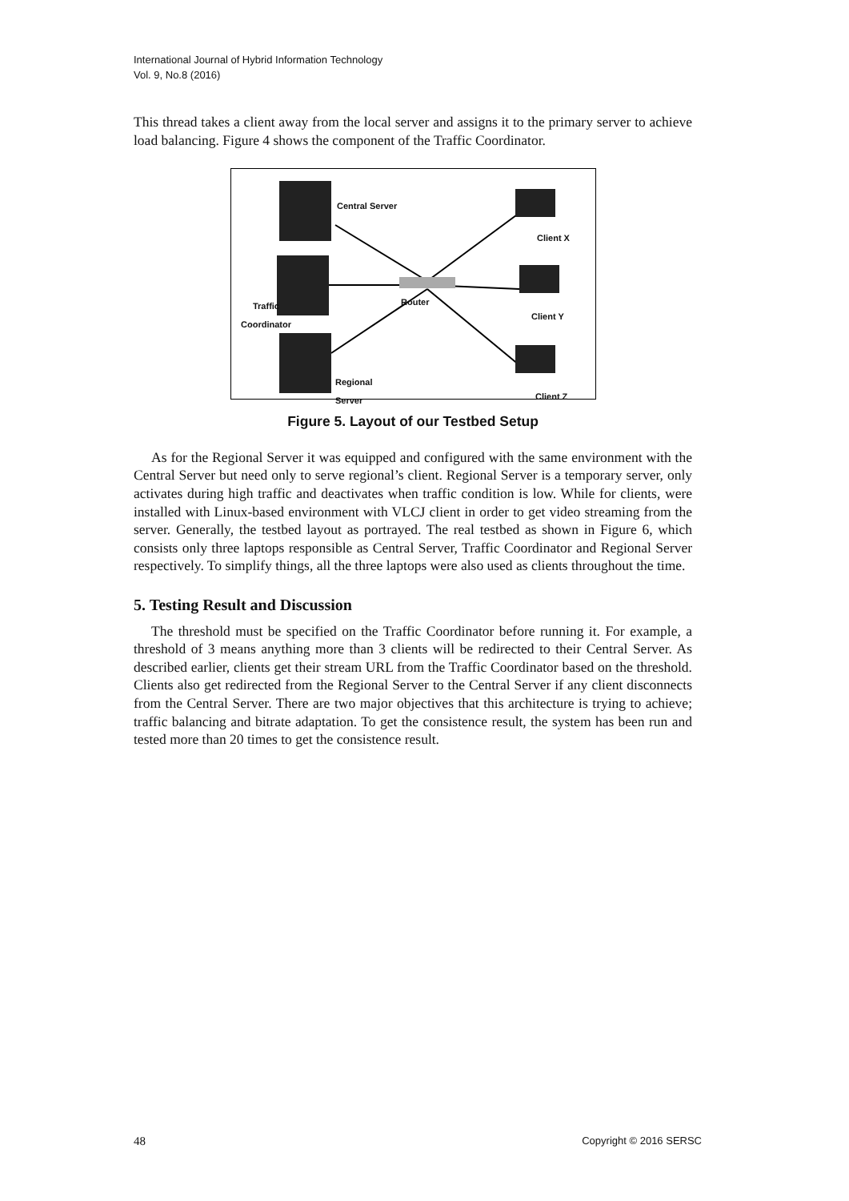International Journal of Hybrid Information Technology
Vol. 9, No.8 (2016)
This thread takes a client away from the local server and assigns it to the primary server to achieve load balancing. Figure 4 shows the component of the Traffic Coordinator.
Central Server
Client X
Traffic
Coordinator
Router
Client Y
Regional
Server Client Z
Figure 5. Layout of our Testbed Setup
As for the Regional Server it was equipped and configured with the same environment with the Central Server but need only to serve regional’s client. Regional Server is a temporary server, only activates during high traffic and deactivates when traffic condition is low. While for clients, were installed with Linux-based environment with VLCJ client in order to get video streaming from the server. Generally, the testbed layout as portrayed. The real testbed as shown in Figure 6, which consists only three laptops responsible as Central Server, Traffic Coordinator and Regional Server respectively. To simplify things, all the three laptops were also used as clients throughout the time.
5. Testing Result and Discussion
The threshold must be specified on the Traffic Coordinator before running it. For example, a threshold of 3 means anything more than 3 clients will be redirected to their Central Server. As described earlier, clients get their stream URL from the Traffic Coordinator based on the threshold. Clients also get redirected from the Regional Server to the Central Server if any client disconnects from the Central Server. There are two major objectives that this architecture is trying to achieve; traffic balancing and bitrate adaptation. To get the consistence result, the system has been run and tested more than 20 times to get the consistence result.
48 Copyright © 2016 SERSC